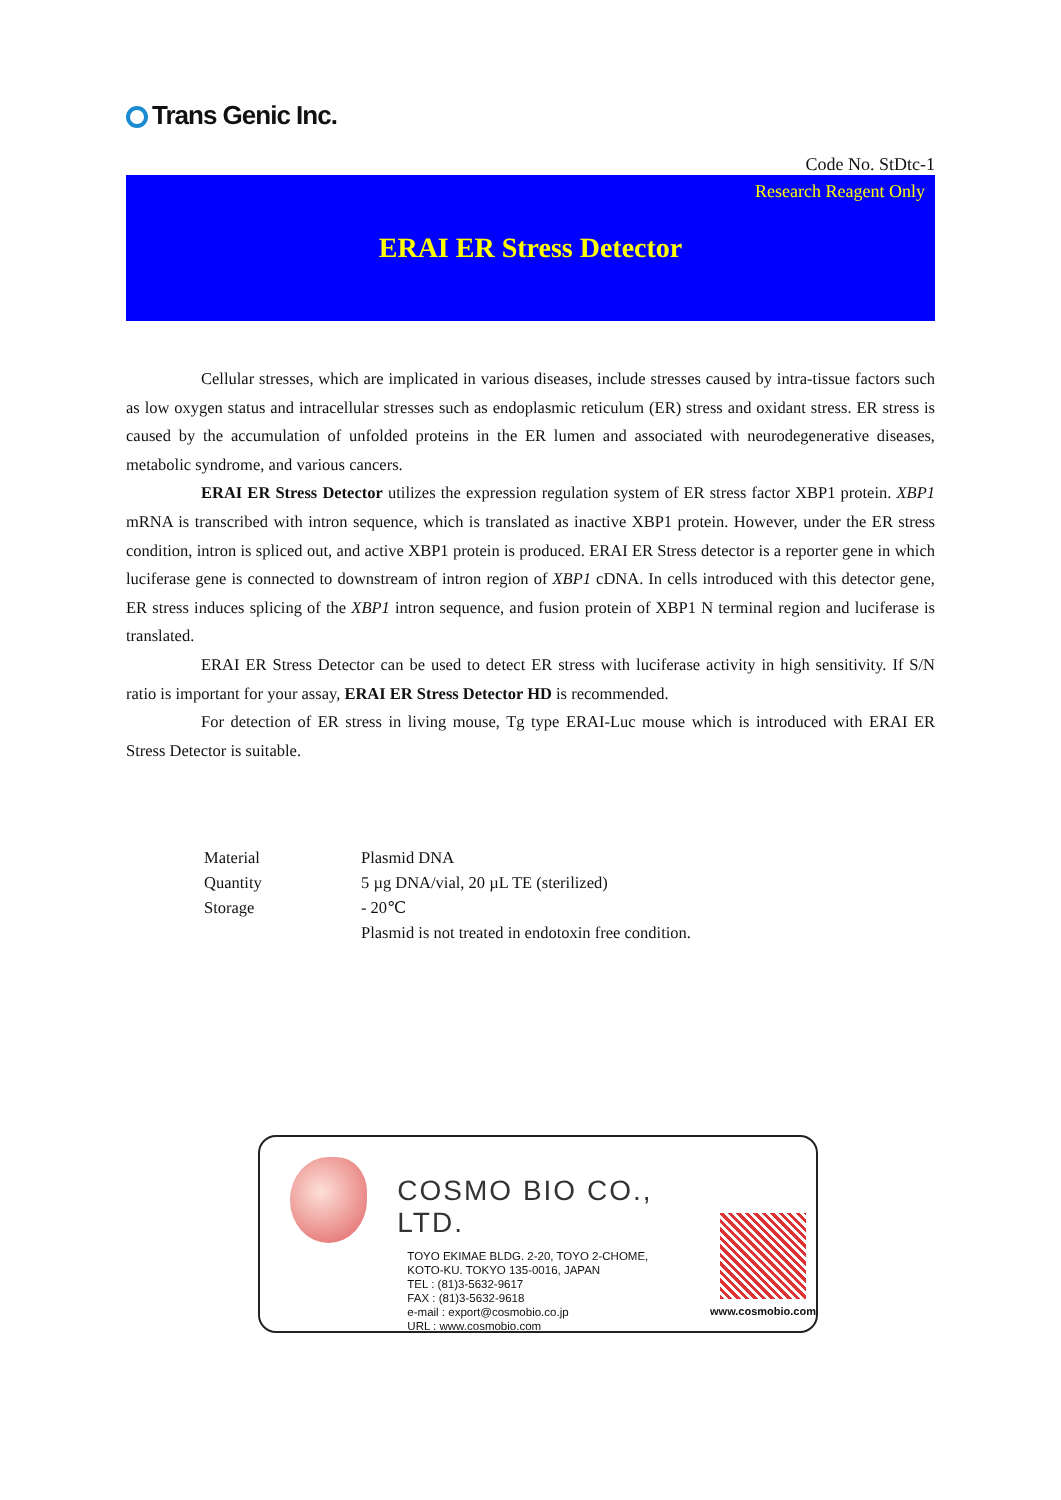Trans Genic Inc.
Code No. StDtc-1
Research Reagent Only
ERAI ER Stress Detector
Cellular stresses, which are implicated in various diseases, include stresses caused by intra-tissue factors such as low oxygen status and intracellular stresses such as endoplasmic reticulum (ER) stress and oxidant stress. ER stress is caused by the accumulation of unfolded proteins in the ER lumen and associated with neurodegenerative diseases, metabolic syndrome, and various cancers.
ERAI ER Stress Detector utilizes the expression regulation system of ER stress factor XBP1 protein. XBP1 mRNA is transcribed with intron sequence, which is translated as inactive XBP1 protein. However, under the ER stress condition, intron is spliced out, and active XBP1 protein is produced. ERAI ER Stress detector is a reporter gene in which luciferase gene is connected to downstream of intron region of XBP1 cDNA. In cells introduced with this detector gene, ER stress induces splicing of the XBP1 intron sequence, and fusion protein of XBP1 N terminal region and luciferase is translated.
ERAI ER Stress Detector can be used to detect ER stress with luciferase activity in high sensitivity. If S/N ratio is important for your assay, ERAI ER Stress Detector HD is recommended.
For detection of ER stress in living mouse, Tg type ERAI-Luc mouse which is introduced with ERAI ER Stress Detector is suitable.
| Material | Plasmid DNA |
| Quantity | 5 µg DNA/vial, 20 µL TE (sterilized) |
| Storage | - 20℃ Plasmid is not treated in endotoxin free condition. |
COSMO BIO CO., LTD.
TOYO EKIMAE BLDG. 2-20, TOYO 2-CHOME,
KOTO-KU. TOKYO 135-0016, JAPAN
TEL : (81)3-5632-9617
FAX : (81)3-5632-9618
e-mail : export@cosmobio.co.jp
URL : www.cosmobio.com
www.cosmobio.com